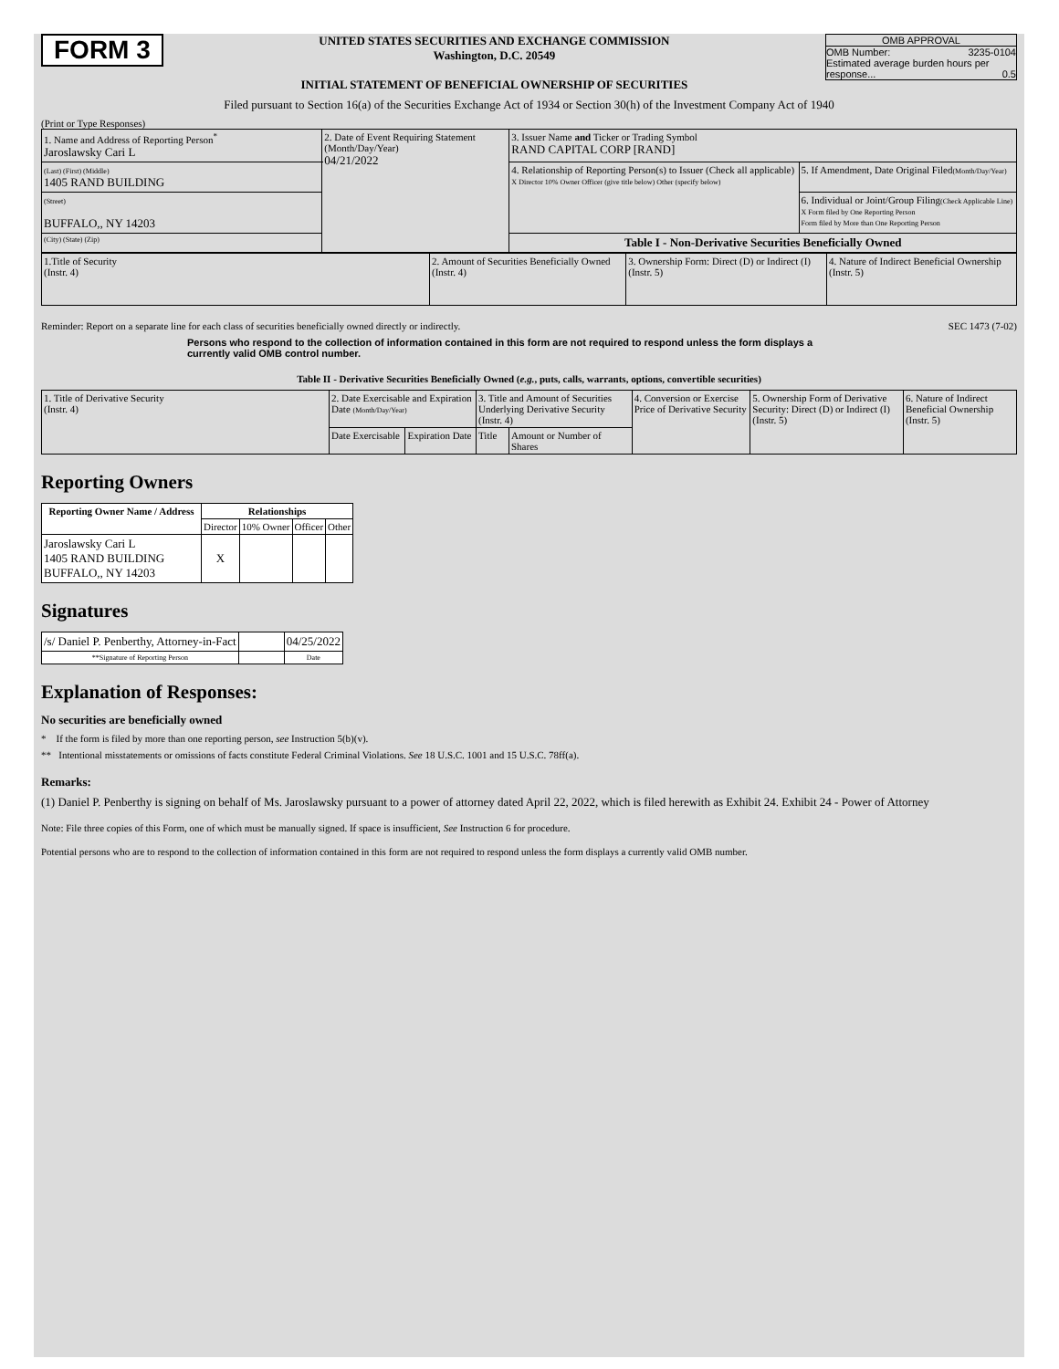FORM 3
UNITED STATES SECURITIES AND EXCHANGE COMMISSION
Washington, D.C. 20549
INITIAL STATEMENT OF BENEFICIAL OWNERSHIP OF SECURITIES
OMB APPROVAL
OMB Number: 3235-0104
Estimated average burden hours per response... 0.5
Filed pursuant to Section 16(a) of the Securities Exchange Act of 1934 or Section 30(h) of the Investment Company Act of 1940
(Print or Type Responses)
| 1. Name and Address of Reporting Person<sup>*</sup> Jaroslawsky Cari L | 2. Date of Event Requiring Statement (Month/Day/Year) 04/21/2022 | 3. Issuer Name and Ticker or Trading Symbol RAND CAPITAL CORP [RAND] | |
| (Last) (First) (Middle) 1405 RAND BUILDING | | 4. Relationship of Reporting Person(s) to Issuer (Check all applicable) X Director 10% Owner Officer (give title below) Other (specify below) | 5. If Amendment, Date Original Filed (Month/Day/Year) |
| (Street) BUFFALO,, NY 14203 | | | 6. Individual or Joint/Group Filing (Check Applicable Line) X Form filed by One Reporting Person Form filed by More than One Reporting Person |
| (City) (State) (Zip) | | Table I - Non-Derivative Securities Beneficially Owned | |
| 1.Title of Security (Instr. 4) | 2. Amount of Securities Beneficially Owned (Instr. 4) | 3. Ownership Form: Direct (D) or Indirect (I) (Instr. 5) | 4. Nature of Indirect Beneficial Ownership (Instr. 5) |
Reminder: Report on a separate line for each class of securities beneficially owned directly or indirectly. SEC 1473 (7-02)
Persons who respond to the collection of information contained in this form are not required to respond unless the form displays a currently valid OMB control number.
Table II - Derivative Securities Beneficially Owned (e.g., puts, calls, warrants, options, convertible securities)
| 1. Title of Derivative Security (Instr. 4) | 2. Date Exercisable and Expiration Date (Month/Day/Year) | | 3. Title and Amount of Securities Underlying Derivative Security (Instr. 4) | | 4. Conversion or Exercise Price of Derivative Security | 5. Ownership Form of Derivative Security: Direct (D) or Indirect (I) (Instr. 5) | 6. Nature of Indirect Beneficial Ownership (Instr. 5) |
| | Date Exercisable | Expiration Date | Title | Amount or Number of Shares | | | |
Reporting Owners
| Reporting Owner Name / Address | Relationships | | | |
| --- | --- | --- | --- | --- |
| | Director | 10% Owner | Officer | Other |
| Jaroslawsky Cari L 1405 RAND BUILDING BUFFALO,, NY 14203 | X | | | |
Signatures
| /s/ Daniel P. Penberthy, Attorney-in-Fact | | 04/25/2022 |
| **Signature of Reporting Person | | Date |
Explanation of Responses:
No securities are beneficially owned
* If the form is filed by more than one reporting person, see Instruction 5(b)(v).
** Intentional misstatements or omissions of facts constitute Federal Criminal Violations. See 18 U.S.C. 1001 and 15 U.S.C. 78ff(a).
Remarks:
(1) Daniel P. Penberthy is signing on behalf of Ms. Jaroslawsky pursuant to a power of attorney dated April 22, 2022, which is filed herewith as Exhibit 24. Exhibit 24 - Power of Attorney
Note: File three copies of this Form, one of which must be manually signed. If space is insufficient, See Instruction 6 for procedure.
Potential persons who are to respond to the collection of information contained in this form are not required to respond unless the form displays a currently valid OMB number.